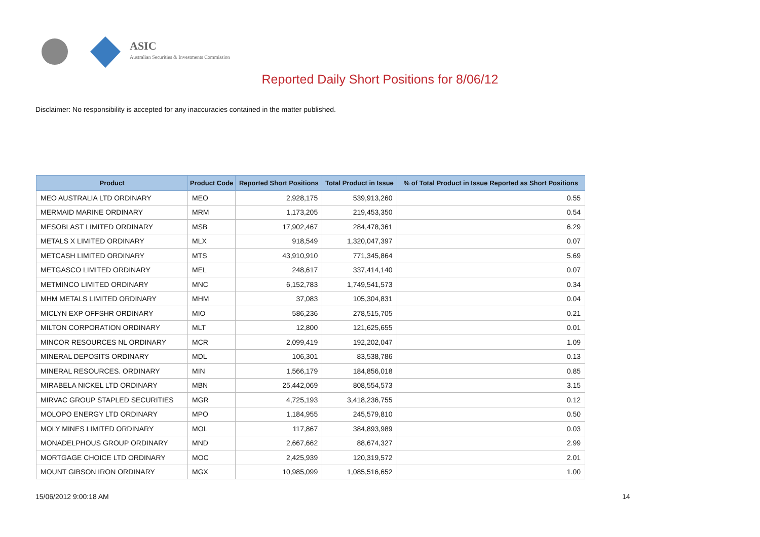ASIC
Australian Securities & Investments Commission
Reported Daily Short Positions for 8/06/12
Disclaimer: No responsibility is accepted for any inaccuracies contained in the matter published.
| Product | Product Code | Reported Short Positions | Total Product in Issue | % of Total Product in Issue Reported as Short Positions |
| --- | --- | --- | --- | --- |
| MEO AUSTRALIA LTD ORDINARY | MEO | 2,928,175 | 539,913,260 | 0.55 |
| MERMAID MARINE ORDINARY | MRM | 1,173,205 | 219,453,350 | 0.54 |
| MESOBLAST LIMITED ORDINARY | MSB | 17,902,467 | 284,478,361 | 6.29 |
| METALS X LIMITED ORDINARY | MLX | 918,549 | 1,320,047,397 | 0.07 |
| METCASH LIMITED ORDINARY | MTS | 43,910,910 | 771,345,864 | 5.69 |
| METGASCO LIMITED ORDINARY | MEL | 248,617 | 337,414,140 | 0.07 |
| METMINCO LIMITED ORDINARY | MNC | 6,152,783 | 1,749,541,573 | 0.34 |
| MHM METALS LIMITED ORDINARY | MHM | 37,083 | 105,304,831 | 0.04 |
| MICLYN EXP OFFSHR ORDINARY | MIO | 586,236 | 278,515,705 | 0.21 |
| MILTON CORPORATION ORDINARY | MLT | 12,800 | 121,625,655 | 0.01 |
| MINCOR RESOURCES NL ORDINARY | MCR | 2,099,419 | 192,202,047 | 1.09 |
| MINERAL DEPOSITS ORDINARY | MDL | 106,301 | 83,538,786 | 0.13 |
| MINERAL RESOURCES. ORDINARY | MIN | 1,566,179 | 184,856,018 | 0.85 |
| MIRABELA NICKEL LTD ORDINARY | MBN | 25,442,069 | 808,554,573 | 3.15 |
| MIRVAC GROUP STAPLED SECURITIES | MGR | 4,725,193 | 3,418,236,755 | 0.12 |
| MOLOPO ENERGY LTD ORDINARY | MPO | 1,184,955 | 245,579,810 | 0.50 |
| MOLY MINES LIMITED ORDINARY | MOL | 117,867 | 384,893,989 | 0.03 |
| MONADELPHOUS GROUP ORDINARY | MND | 2,667,662 | 88,674,327 | 2.99 |
| MORTGAGE CHOICE LTD ORDINARY | MOC | 2,425,939 | 120,319,572 | 2.01 |
| MOUNT GIBSON IRON ORDINARY | MGX | 10,985,099 | 1,085,516,652 | 1.00 |
15/06/2012 9:00:18 AM 14